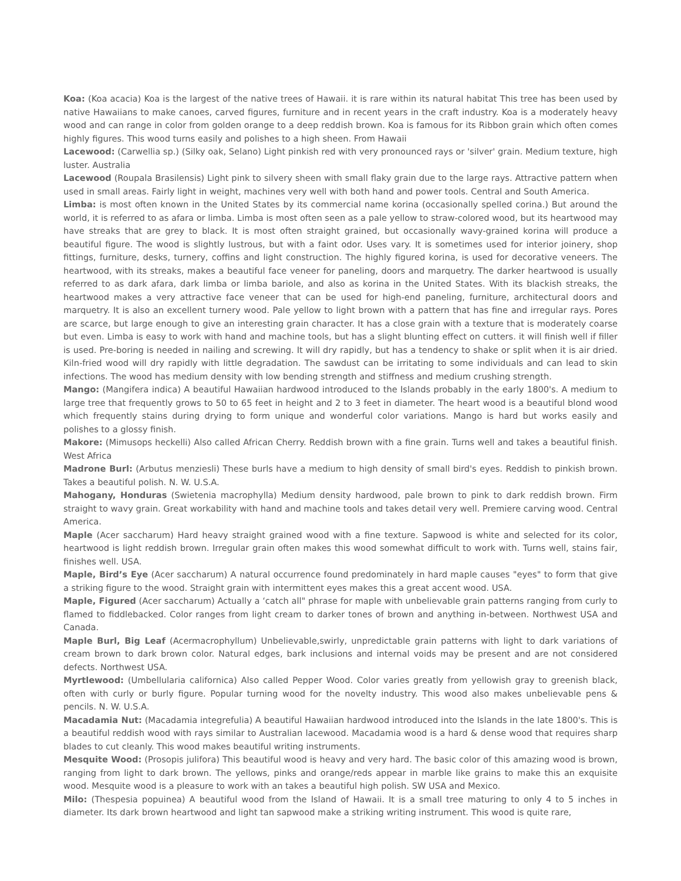Koa: (Koa acacia) Koa is the largest of the native trees of Hawaii. it is rare within its natural habitat This tree has been used by native Hawaiians to make canoes, carved figures, furniture and in recent years in the craft industry. Koa is a moderately heavy wood and can range in color from golden orange to a deep reddish brown. Koa is famous for its Ribbon grain which often comes highly figures. This wood turns easily and polishes to a high sheen. From Hawaii
Lacewood: (Carwellia sp.) (Silky oak, Selano) Light pinkish red with very pronounced rays or 'silver' grain. Medium texture, high luster. Australia
Lacewood (Roupala Brasilensis) Light pink to silvery sheen with small flaky grain due to the large rays. Attractive pattern when used in small areas. Fairly light in weight, machines very well with both hand and power tools. Central and South America.
Limba: is most often known in the United States by its commercial name korina (occasionally spelled corina.) But around the world, it is referred to as afara or limba. Limba is most often seen as a pale yellow to straw-colored wood, but its heartwood may have streaks that are grey to black. It is most often straight grained, but occasionally wavy-grained korina will produce a beautiful figure. The wood is slightly lustrous, but with a faint odor. Uses vary. It is sometimes used for interior joinery, shop fittings, furniture, desks, turnery, coffins and light construction. The highly figured korina, is used for decorative veneers. The heartwood, with its streaks, makes a beautiful face veneer for paneling, doors and marquetry. The darker heartwood is usually referred to as dark afara, dark limba or limba bariole, and also as korina in the United States. With its blackish streaks, the heartwood makes a very attractive face veneer that can be used for high-end paneling, furniture, architectural doors and marquetry. It is also an excellent turnery wood. Pale yellow to light brown with a pattern that has fine and irregular rays. Pores are scarce, but large enough to give an interesting grain character. It has a close grain with a texture that is moderately coarse but even. Limba is easy to work with hand and machine tools, but has a slight blunting effect on cutters. it will finish well if filler is used. Pre-boring is needed in nailing and screwing. It will dry rapidly, but has a tendency to shake or split when it is air dried. Kiln-fried wood will dry rapidly with little degradation. The sawdust can be irritating to some individuals and can lead to skin infections. The wood has medium density with low bending strength and stiffness and medium crushing strength.
Mango: (Mangifera indica) A beautiful Hawaiian hardwood introduced to the Islands probably in the early 1800's. A medium to large tree that frequently grows to 50 to 65 feet in height and 2 to 3 feet in diameter. The heart wood is a beautiful blond wood which frequently stains during drying to form unique and wonderful color variations. Mango is hard but works easily and polishes to a glossy finish.
Makore: (Mimusops heckelli) Also called African Cherry. Reddish brown with a fine grain. Turns well and takes a beautiful finish. West Africa
Madrone Burl: (Arbutus menziesli) These burls have a medium to high density of small bird's eyes. Reddish to pinkish brown. Takes a beautiful polish. N. W. U.S.A.
Mahogany, Honduras (Swietenia macrophylla) Medium density hardwood, pale brown to pink to dark reddish brown. Firm straight to wavy grain. Great workability with hand and machine tools and takes detail very well. Premiere carving wood. Central America.
Maple (Acer saccharum) Hard heavy straight grained wood with a fine texture. Sapwood is white and selected for its color, heartwood is light reddish brown. Irregular grain often makes this wood somewhat difficult to work with. Turns well, stains fair, finishes well. USA.
Maple, Bird’s Eye (Acer saccharum) A natural occurrence found predominately in hard maple causes "eyes" to form that give a striking figure to the wood. Straight grain with intermittent eyes makes this a great accent wood. USA.
Maple, Figured (Acer saccharum) Actually a ‘catch all" phrase for maple with unbelievable grain patterns ranging from curly to flamed to fiddlebacked. Color ranges from light cream to darker tones of brown and anything in-between. Northwest USA and Canada.
Maple Burl, Big Leaf (Acermacrophyllum) Unbelievable,swirly, unpredictable grain patterns with light to dark variations of cream brown to dark brown color. Natural edges, bark inclusions and internal voids may be present and are not considered defects. Northwest USA.
Myrtlewood: (Umbellularia californica) Also called Pepper Wood. Color varies greatly from yellowish gray to greenish black, often with curly or burly figure. Popular turning wood for the novelty industry. This wood also makes unbelievable pens & pencils. N. W. U.S.A.
Macadamia Nut: (Macadamia integrefulia) A beautiful Hawaiian hardwood introduced into the Islands in the late 1800's. This is a beautiful reddish wood with rays similar to Australian lacewood. Macadamia wood is a hard & dense wood that requires sharp blades to cut cleanly. This wood makes beautiful writing instruments.
Mesquite Wood: (Prosopis julifora) This beautiful wood is heavy and very hard. The basic color of this amazing wood is brown, ranging from light to dark brown. The yellows, pinks and orange/reds appear in marble like grains to make this an exquisite wood. Mesquite wood is a pleasure to work with an takes a beautiful high polish. SW USA and Mexico.
Milo: (Thespesia popuinea) A beautiful wood from the Island of Hawaii. It is a small tree maturing to only 4 to 5 inches in diameter. Its dark brown heartwood and light tan sapwood make a striking writing instrument. This wood is quite rare,